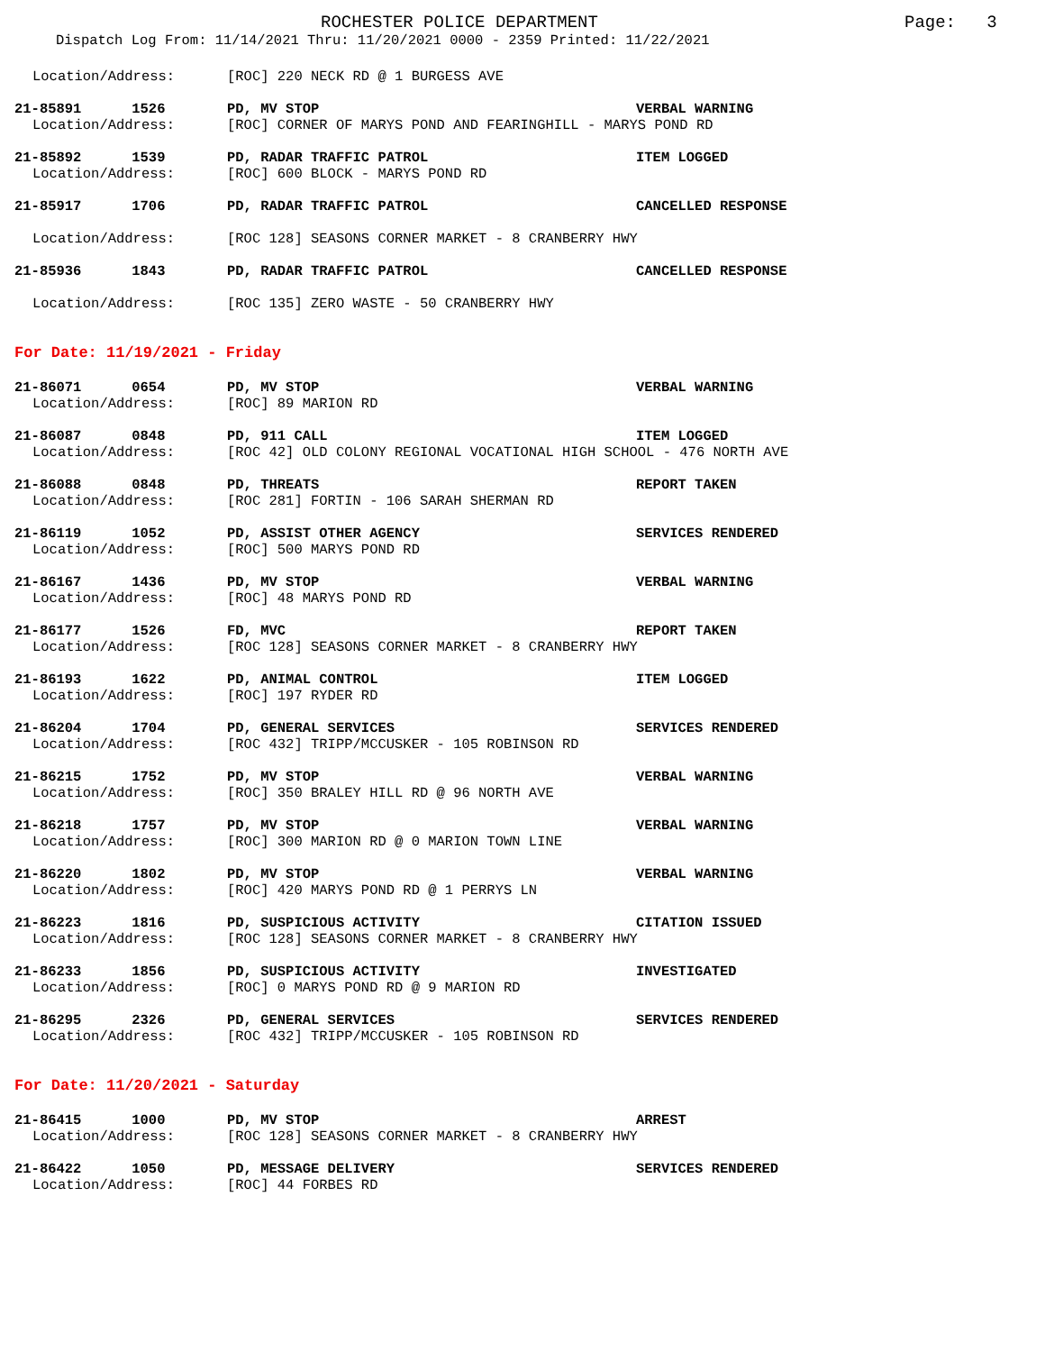ROCHESTER POLICE DEPARTMENT Page: 3
Dispatch Log From: 11/14/2021 Thru: 11/20/2021 0000 - 2359 Printed: 11/22/2021
Location/Address: [ROC] 220 NECK RD @ 1 BURGESS AVE
21-85891 1526 PD, MV STOP VERBAL WARNING
Location/Address: [ROC] CORNER OF MARYS POND AND FEARINGHILL - MARYS POND RD
21-85892 1539 PD, RADAR TRAFFIC PATROL ITEM LOGGED
Location/Address: [ROC] 600 BLOCK - MARYS POND RD
21-85917 1706 PD, RADAR TRAFFIC PATROL CANCELLED RESPONSE
Location/Address: [ROC 128] SEASONS CORNER MARKET - 8 CRANBERRY HWY
21-85936 1843 PD, RADAR TRAFFIC PATROL CANCELLED RESPONSE
Location/Address: [ROC 135] ZERO WASTE - 50 CRANBERRY HWY
For Date: 11/19/2021 - Friday
21-86071 0654 PD, MV STOP VERBAL WARNING
Location/Address: [ROC] 89 MARION RD
21-86087 0848 PD, 911 CALL ITEM LOGGED
Location/Address: [ROC 42] OLD COLONY REGIONAL VOCATIONAL HIGH SCHOOL - 476 NORTH AVE
21-86088 0848 PD, THREATS REPORT TAKEN
Location/Address: [ROC 281] FORTIN - 106 SARAH SHERMAN RD
21-86119 1052 PD, ASSIST OTHER AGENCY SERVICES RENDERED
Location/Address: [ROC] 500 MARYS POND RD
21-86167 1436 PD, MV STOP VERBAL WARNING
Location/Address: [ROC] 48 MARYS POND RD
21-86177 1526 FD, MVC REPORT TAKEN
Location/Address: [ROC 128] SEASONS CORNER MARKET - 8 CRANBERRY HWY
21-86193 1622 PD, ANIMAL CONTROL ITEM LOGGED
Location/Address: [ROC] 197 RYDER RD
21-86204 1704 PD, GENERAL SERVICES SERVICES RENDERED
Location/Address: [ROC 432] TRIPP/MCCUSKER - 105 ROBINSON RD
21-86215 1752 PD, MV STOP VERBAL WARNING
Location/Address: [ROC] 350 BRALEY HILL RD @ 96 NORTH AVE
21-86218 1757 PD, MV STOP VERBAL WARNING
Location/Address: [ROC] 300 MARION RD @ 0 MARION TOWN LINE
21-86220 1802 PD, MV STOP VERBAL WARNING
Location/Address: [ROC] 420 MARYS POND RD @ 1 PERRYS LN
21-86223 1816 PD, SUSPICIOUS ACTIVITY CITATION ISSUED
Location/Address: [ROC 128] SEASONS CORNER MARKET - 8 CRANBERRY HWY
21-86233 1856 PD, SUSPICIOUS ACTIVITY INVESTIGATED
Location/Address: [ROC] 0 MARYS POND RD @ 9 MARION RD
21-86295 2326 PD, GENERAL SERVICES SERVICES RENDERED
Location/Address: [ROC 432] TRIPP/MCCUSKER - 105 ROBINSON RD
For Date: 11/20/2021 - Saturday
21-86415 1000 PD, MV STOP ARREST
Location/Address: [ROC 128] SEASONS CORNER MARKET - 8 CRANBERRY HWY
21-86422 1050 PD, MESSAGE DELIVERY SERVICES RENDERED
Location/Address: [ROC] 44 FORBES RD